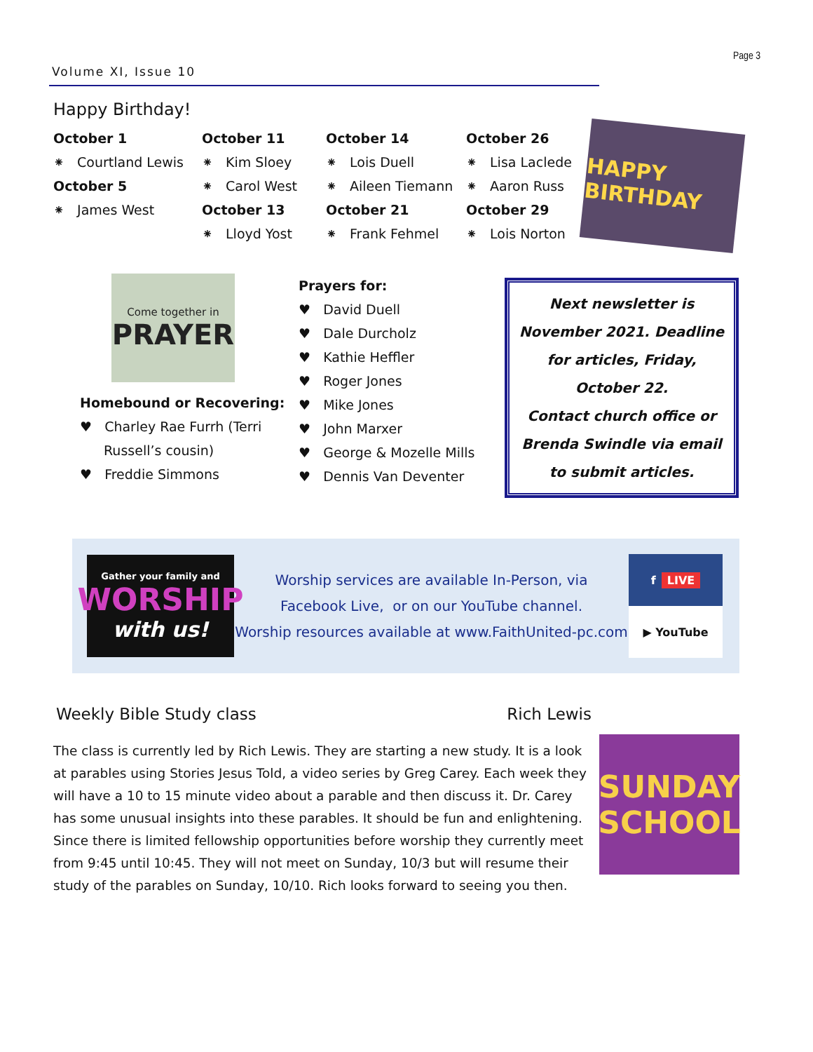Volume XI, Issue 10
Page 3
Happy Birthday!
October 1
⁕ Courtland Lewis
October 5
⁕ James West
October 11
⁕ Kim Sloey
⁕ Carol West
October 13
⁕ Lloyd Yost
October 14
⁕ Lois Duell
⁕ Aileen Tiemann
October 21
⁕ Frank Fehmel
October 26
⁕ Lisa Laclede
⁕ Aaron Russ
October 29
⁕ Lois Norton
HAPPY BIRTHDAY
Come together in
PRAYER
Homebound or Recovering:
♥ Charley Rae Furrh (Terri
Russell’s cousin)
♥ Freddie Simmons
Prayers for:
♥ David Duell
♥ Dale Durcholz
♥ Kathie Heffler
♥ Roger Jones
♥ Mike Jones
♥ John Marxer
♥ George & Mozelle Mills
♥ Dennis Van Deventer
Next newsletter is November 2021. Deadline for articles, Friday, October 22.
Contact church office or Brenda Swindle via email to submit articles.
Gather your family and
WORSHIP
with us!
Worship services are available In-Person, via
Facebook Live, or on our YouTube channel.
Worship resources available at www.FaithUnited-pc.com
f LIVE
▶ YouTube
Weekly Bible Study class Rich Lewis
The class is currently led by Rich Lewis. They are starting a new study. It is a look at parables using Stories Jesus Told, a video series by Greg Carey. Each week they will have a 10 to 15 minute video about a parable and then discuss it. Dr. Carey has some unusual insights into these parables. It should be fun and enlightening. Since there is limited fellowship opportunities before worship they currently meet from 9:45 until 10:45. They will not meet on Sunday, 10/3 but will resume their study of the parables on Sunday, 10/10. Rich looks forward to seeing you then.
SUNDAY SCHOOL